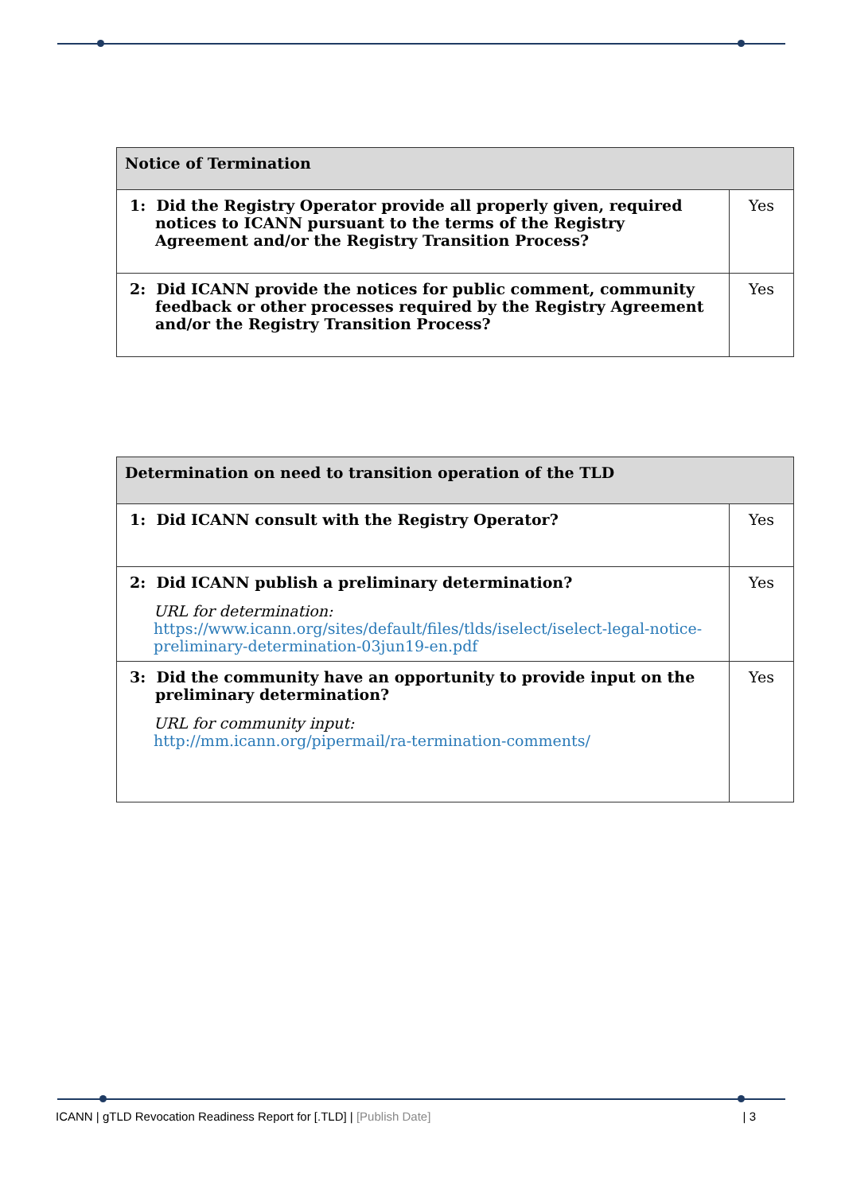| Notice of Termination | |
| --- | --- |
| 1: Did the Registry Operator provide all properly given, required notices to ICANN pursuant to the terms of the Registry Agreement and/or the Registry Transition Process? | Yes |
| 2: Did ICANN provide the notices for public comment, community feedback or other processes required by the Registry Agreement and/or the Registry Transition Process? | Yes |
| Determination on need to transition operation of the TLD | |
| --- | --- |
| 1: Did ICANN consult with the Registry Operator? | Yes |
| 2: Did ICANN publish a preliminary determination? URL for determination: https://www.icann.org/sites/default/files/tlds/iselect/iselect-legal-notice-preliminary-determination-03jun19-en.pdf | Yes |
| 3: Did the community have an opportunity to provide input on the preliminary determination? URL for community input: http://mm.icann.org/pipermail/ra-termination-comments/ | Yes |
ICANN | gTLD Revocation Readiness Report for [.TLD] | [Publish Date] | 3